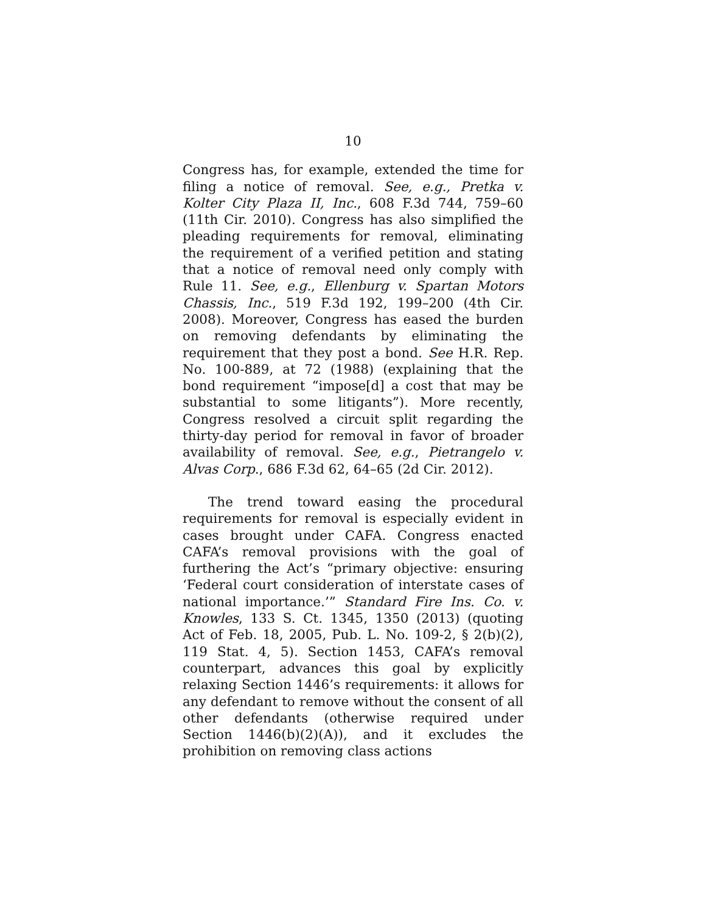10
Congress has, for example, extended the time for filing a notice of removal. See, e.g., Pretka v. Kolter City Plaza II, Inc., 608 F.3d 744, 759–60 (11th Cir. 2010). Congress has also simplified the pleading requirements for removal, eliminating the requirement of a verified petition and stating that a notice of removal need only comply with Rule 11. See, e.g., Ellenburg v. Spartan Motors Chassis, Inc., 519 F.3d 192, 199–200 (4th Cir. 2008). Moreover, Congress has eased the burden on removing defendants by eliminating the requirement that they post a bond. See H.R. Rep. No. 100-889, at 72 (1988) (explaining that the bond requirement “impose[d] a cost that may be substantial to some litigants”). More recently, Congress resolved a circuit split regarding the thirty-day period for removal in favor of broader availability of removal. See, e.g., Pietrangelo v. Alvas Corp., 686 F.3d 62, 64–65 (2d Cir. 2012).
The trend toward easing the procedural requirements for removal is especially evident in cases brought under CAFA. Congress enacted CAFA’s removal provisions with the goal of furthering the Act’s “primary objective: ensuring ‘Federal court consideration of interstate cases of national importance.’” Standard Fire Ins. Co. v. Knowles, 133 S. Ct. 1345, 1350 (2013) (quoting Act of Feb. 18, 2005, Pub. L. No. 109-2, § 2(b)(2), 119 Stat. 4, 5). Section 1453, CAFA’s removal counterpart, advances this goal by explicitly relaxing Section 1446’s requirements: it allows for any defendant to remove without the consent of all other defendants (otherwise required under Section 1446(b)(2)(A)), and it excludes the prohibition on removing class actions